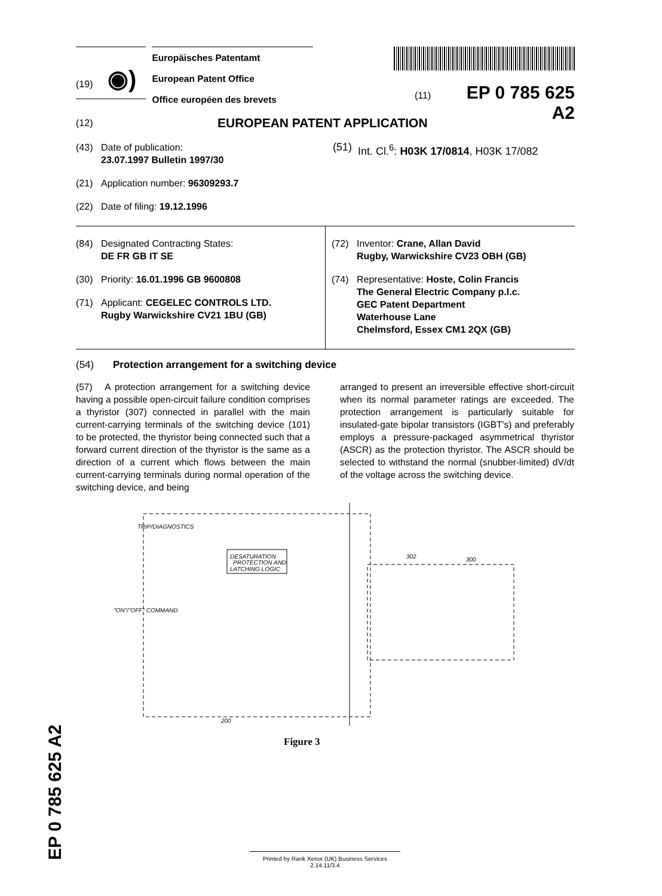(19) ◉)
Europäisches Patentamt
European Patent Office
Office européen des brevets
(11) EP 0 785 625 A2
(12) EUROPEAN PATENT APPLICATION
(43) Date of publication:
23.07.1997 Bulletin 1997/30
(21) Application number: 96309293.7
(22) Date of filing: 19.12.1996
(51) Int. Cl.<sup>6</sup>: H03K 17/0814, H03K 17/082
(84) Designated Contracting States:
DE FR GB IT SE
(30) Priority: 16.01.1996 GB 9600808
(71) Applicant: CEGELEC CONTROLS LTD.
Rugby Warwickshire CV21 1BU (GB)
(72) Inventor: Crane, Allan David
Rugby, Warwickshire CV23 OBH (GB)
(74) Representative: Hoste, Colin Francis
The General Electric Company p.l.c.
GEC Patent Department
Waterhouse Lane
Chelmsford, Essex CM1 2QX (GB)
(54) Protection arrangement for a switching device
(57) A protection arrangement for a switching device having a possible open-circuit failure condition comprises a thyristor (307) connected in parallel with the main current-carrying terminals of the switching device (101) to be protected, the thyristor being connected such that a forward current direction of the thyristor is the same as a direction of a current which flows between the main current-carrying terminals during normal operation of the switching device, and being
arranged to present an irreversible effective short-circuit when its normal parameter ratings are exceeded. The protection arrangement is particularly suitable for insulated-gate bipolar transistors (IGBT's) and preferably employs a pressure-packaged asymmetrical thyristor (ASCR) as the protection thyristor. The ASCR should be selected to withstand the normal (snubber-limited) dV/dt of the voltage across the switching device.
DESATURATION
PROTECTION AND
LATCHING LOGIC
TRIP/DIAGNOSTICS
"ON"/"OFF" COMMAND
200
300
302
Figure 3
EP 0 785 625 A2
Printed by Rank Xerox (UK) Business Services
2.14.11/3.4